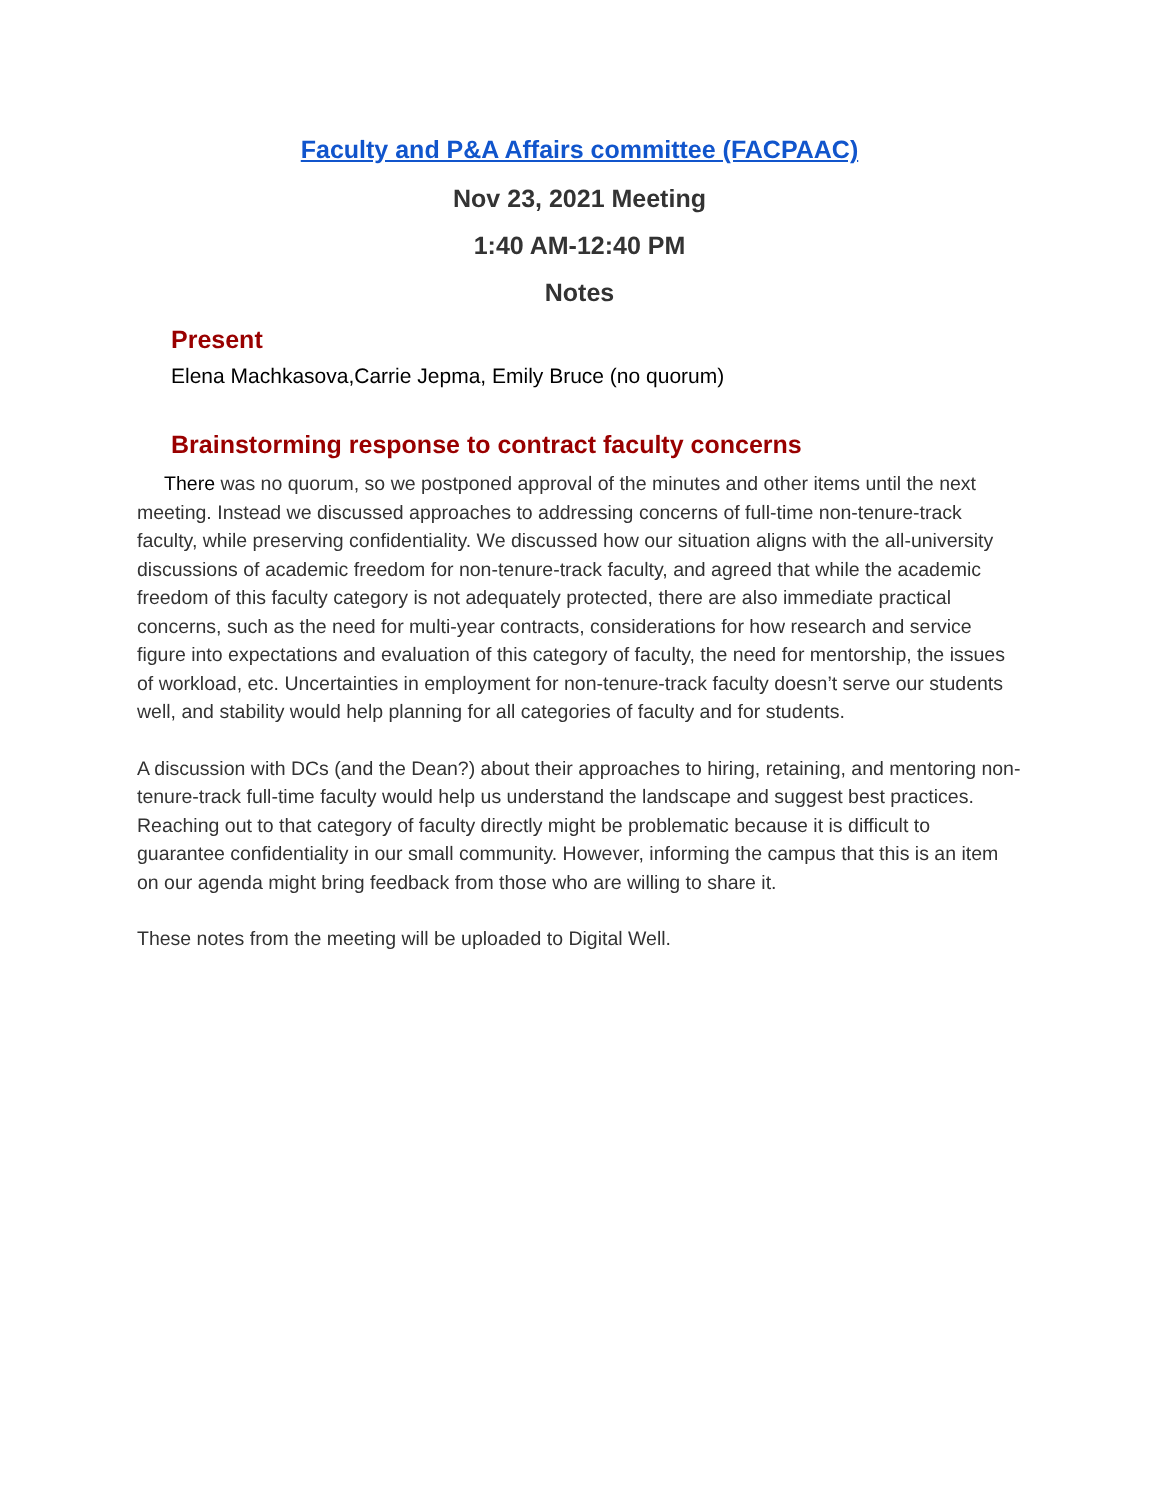Faculty and P&A Affairs committee (FACPAAC)
Nov 23, 2021 Meeting
1:40 AM-12:40 PM
Notes
Present
Elena Machkasova,Carrie Jepma, Emily Bruce (no quorum)
Brainstorming response to contract faculty concerns
There was no quorum, so we postponed approval of the minutes and other items until the next meeting. Instead we discussed approaches to addressing concerns of full-time non-tenure-track faculty, while preserving confidentiality. We discussed how our situation aligns with the all-university discussions of academic freedom for non-tenure-track faculty, and agreed that while the academic freedom of this faculty category is not adequately protected, there are also immediate practical concerns, such as the need for multi-year contracts, considerations for how research and service figure into expectations and evaluation of this category of faculty, the need for mentorship, the issues of workload, etc. Uncertainties in employment for non-tenure-track faculty doesn’t serve our students well, and stability would help planning for all categories of faculty and for students.
A discussion with DCs (and the Dean?) about their approaches to hiring, retaining, and mentoring non-tenure-track full-time faculty would help us understand the landscape and suggest best practices. Reaching out to that category of faculty directly might be problematic because it is difficult to guarantee confidentiality in our small community. However, informing the campus that this is an item on our agenda might bring feedback from those who are willing to share it.
These notes from the meeting will be uploaded to Digital Well.